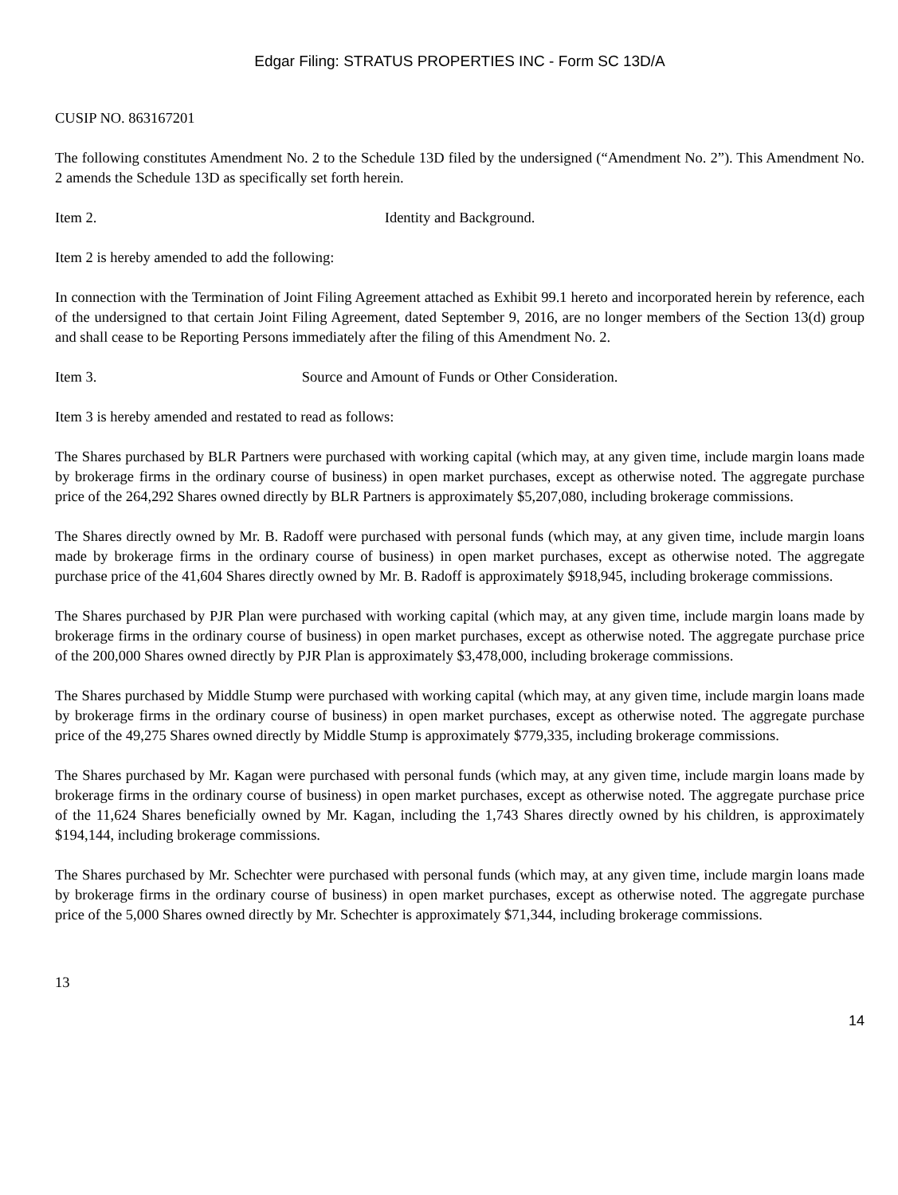Edgar Filing: STRATUS PROPERTIES INC - Form SC 13D/A
CUSIP NO. 863167201
The following constitutes Amendment No. 2 to the Schedule 13D filed by the undersigned (“Amendment No. 2”). This Amendment No. 2 amends the Schedule 13D as specifically set forth herein.
Item 2. Identity and Background.
Item 2 is hereby amended to add the following:
In connection with the Termination of Joint Filing Agreement attached as Exhibit 99.1 hereto and incorporated herein by reference, each of the undersigned to that certain Joint Filing Agreement, dated September 9, 2016, are no longer members of the Section 13(d) group and shall cease to be Reporting Persons immediately after the filing of this Amendment No. 2.
Item 3. Source and Amount of Funds or Other Consideration.
Item 3 is hereby amended and restated to read as follows:
The Shares purchased by BLR Partners were purchased with working capital (which may, at any given time, include margin loans made by brokerage firms in the ordinary course of business) in open market purchases, except as otherwise noted. The aggregate purchase price of the 264,292 Shares owned directly by BLR Partners is approximately $5,207,080, including brokerage commissions.
The Shares directly owned by Mr. B. Radoff were purchased with personal funds (which may, at any given time, include margin loans made by brokerage firms in the ordinary course of business) in open market purchases, except as otherwise noted. The aggregate purchase price of the 41,604 Shares directly owned by Mr. B. Radoff is approximately $918,945, including brokerage commissions.
The Shares purchased by PJR Plan were purchased with working capital (which may, at any given time, include margin loans made by brokerage firms in the ordinary course of business) in open market purchases, except as otherwise noted. The aggregate purchase price of the 200,000 Shares owned directly by PJR Plan is approximately $3,478,000, including brokerage commissions.
The Shares purchased by Middle Stump were purchased with working capital (which may, at any given time, include margin loans made by brokerage firms in the ordinary course of business) in open market purchases, except as otherwise noted. The aggregate purchase price of the 49,275 Shares owned directly by Middle Stump is approximately $779,335, including brokerage commissions.
The Shares purchased by Mr. Kagan were purchased with personal funds (which may, at any given time, include margin loans made by brokerage firms in the ordinary course of business) in open market purchases, except as otherwise noted. The aggregate purchase price of the 11,624 Shares beneficially owned by Mr. Kagan, including the 1,743 Shares directly owned by his children, is approximately $194,144, including brokerage commissions.
The Shares purchased by Mr. Schechter were purchased with personal funds (which may, at any given time, include margin loans made by brokerage firms in the ordinary course of business) in open market purchases, except as otherwise noted. The aggregate purchase price of the 5,000 Shares owned directly by Mr. Schechter is approximately $71,344, including brokerage commissions.
13
14